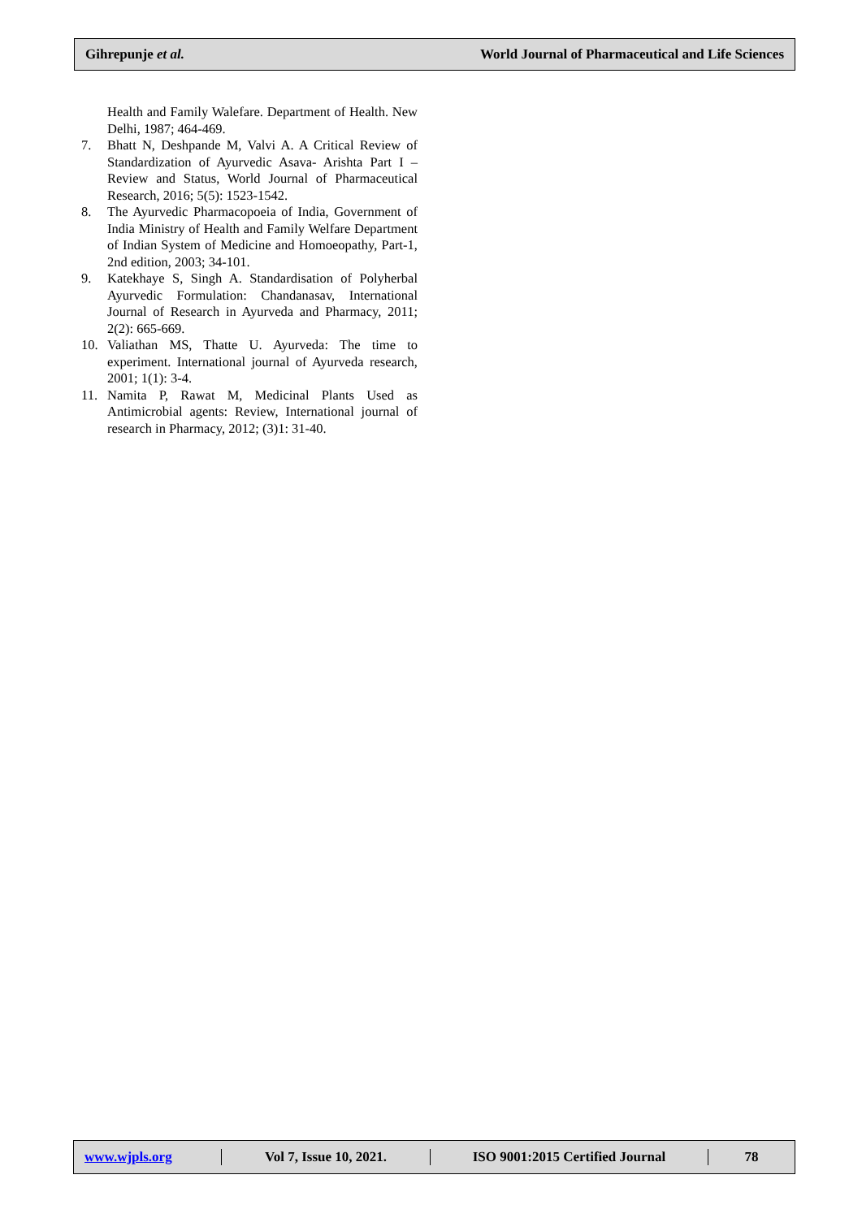Gihrepunje et al. World Journal of Pharmaceutical and Life Sciences
Health and Family Walefare. Department of Health. New Delhi, 1987; 464-469.
7. Bhatt N, Deshpande M, Valvi A. A Critical Review of Standardization of Ayurvedic Asava- Arishta Part I – Review and Status, World Journal of Pharmaceutical Research, 2016; 5(5): 1523-1542.
8. The Ayurvedic Pharmacopoeia of India, Government of India Ministry of Health and Family Welfare Department of Indian System of Medicine and Homoeopathy, Part-1, 2nd edition, 2003; 34-101.
9. Katekhaye S, Singh A. Standardisation of Polyherbal Ayurvedic Formulation: Chandanasav, International Journal of Research in Ayurveda and Pharmacy, 2011; 2(2): 665-669.
10. Valiathan MS, Thatte U. Ayurveda: The time to experiment. International journal of Ayurveda research, 2001; 1(1): 3-4.
11. Namita P, Rawat M, Medicinal Plants Used as Antimicrobial agents: Review, International journal of research in Pharmacy, 2012; (3)1: 31-40.
www.wjpls.org Vol 7, Issue 10, 2021.
ISO 9001:2015 Certified Journal
78